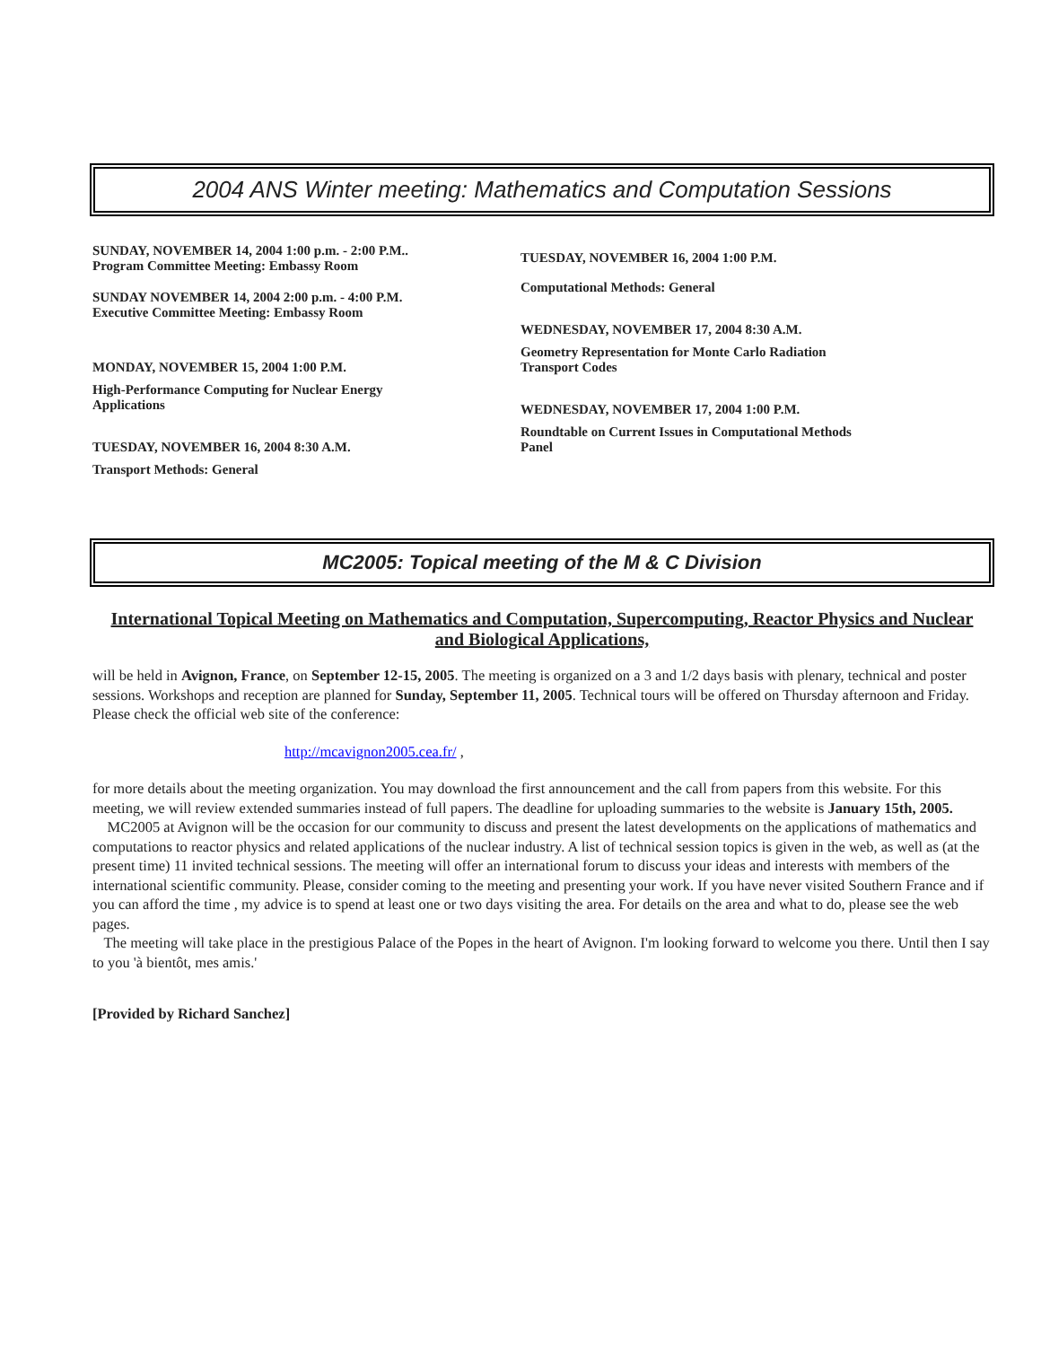2004 ANS Winter meeting: Mathematics and Computation Sessions
SUNDAY, NOVEMBER 14, 2004 1:00 p.m. - 2:00 P.M..
Program Committee Meeting: Embassy Room
SUNDAY NOVEMBER 14, 2004 2:00 p.m. - 4:00 P.M.
Executive Committee Meeting: Embassy Room
MONDAY, NOVEMBER 15, 2004 1:00 P.M.
High-Performance Computing for Nuclear Energy
Applications
TUESDAY, NOVEMBER 16, 2004 8:30 A.M.
Transport Methods: General
TUESDAY, NOVEMBER 16, 2004 1:00 P.M.
Computational Methods: General
WEDNESDAY, NOVEMBER 17, 2004 8:30 A.M.
Geometry Representation for Monte Carlo Radiation
Transport Codes
WEDNESDAY, NOVEMBER 17, 2004 1:00 P.M.
Roundtable on Current Issues in Computational Methods
Panel
MC2005: Topical meeting of the M & C Division
International Topical Meeting on Mathematics and Computation, Supercomputing, Reactor Physics and Nuclear and Biological Applications,
will be held in Avignon, France, on September 12-15, 2005. The meeting is organized on a 3 and 1/2 days basis with plenary, technical and poster sessions. Workshops and reception are planned for Sunday, September 11, 2005. Technical tours will be offered on Thursday afternoon and Friday. Please check the official web site of the conference:
http://mcavignon2005.cea.fr/ ,
for more details about the meeting organization. You may download the first announcement and the call from papers from this website. For this meeting, we will review extended summaries instead of full papers. The deadline for uploading summaries to the website is January 15th, 2005.
MC2005 at Avignon will be the occasion for our community to discuss and present the latest developments on the applications of mathematics and computations to reactor physics and related applications of the nuclear industry. A list of technical session topics is given in the web, as well as (at the present time) 11 invited technical sessions. The meeting will offer an international forum to discuss your ideas and interests with members of the international scientific community. Please, consider coming to the meeting and presenting your work. If you have never visited Southern France and if you can afford the time , my advice is to spend at least one or two days visiting the area. For details on the area and what to do, please see the web pages.
The meeting will take place in the prestigious Palace of the Popes in the heart of Avignon. I'm looking forward to welcome you there. Until then I say to you 'à bientôt, mes amis.'
[Provided by Richard Sanchez]